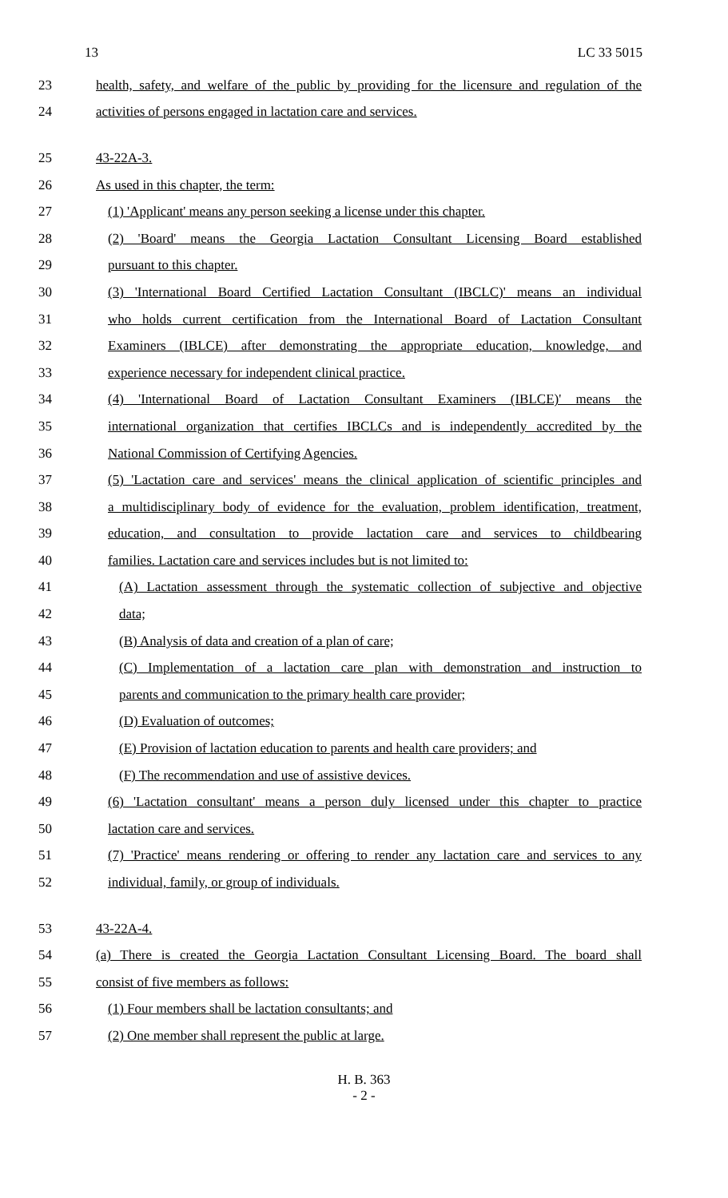13 LC 33 5015
23 health, safety, and welfare of the public by providing for the licensure and regulation of the
24 activities of persons engaged in lactation care and services.
25 43-22A-3.
26 As used in this chapter, the term:
27 (1) 'Applicant' means any person seeking a license under this chapter.
28 (2) 'Board' means the Georgia Lactation Consultant Licensing Board established
29 pursuant to this chapter.
30 (3) 'International Board Certified Lactation Consultant (IBCLC)' means an individual
31 who holds current certification from the International Board of Lactation Consultant
32 Examiners (IBLCE) after demonstrating the appropriate education, knowledge, and
33 experience necessary for independent clinical practice.
34 (4) 'International Board of Lactation Consultant Examiners (IBLCE)' means the
35 international organization that certifies IBCLCs and is independently accredited by the
36 National Commission of Certifying Agencies.
37 (5) 'Lactation care and services' means the clinical application of scientific principles and
38 a multidisciplinary body of evidence for the evaluation, problem identification, treatment,
39 education, and consultation to provide lactation care and services to childbearing
40 families. Lactation care and services includes but is not limited to:
41 (A) Lactation assessment through the systematic collection of subjective and objective
42 data;
43 (B) Analysis of data and creation of a plan of care;
44 (C) Implementation of a lactation care plan with demonstration and instruction to
45 parents and communication to the primary health care provider;
46 (D) Evaluation of outcomes;
47 (E) Provision of lactation education to parents and health care providers; and
48 (F) The recommendation and use of assistive devices.
49 (6) 'Lactation consultant' means a person duly licensed under this chapter to practice
50 lactation care and services.
51 (7) 'Practice' means rendering or offering to render any lactation care and services to any
52 individual, family, or group of individuals.
53 43-22A-4.
54 (a) There is created the Georgia Lactation Consultant Licensing Board. The board shall
55 consist of five members as follows:
56 (1) Four members shall be lactation consultants; and
57 (2) One member shall represent the public at large.
H. B. 363
- 2 -